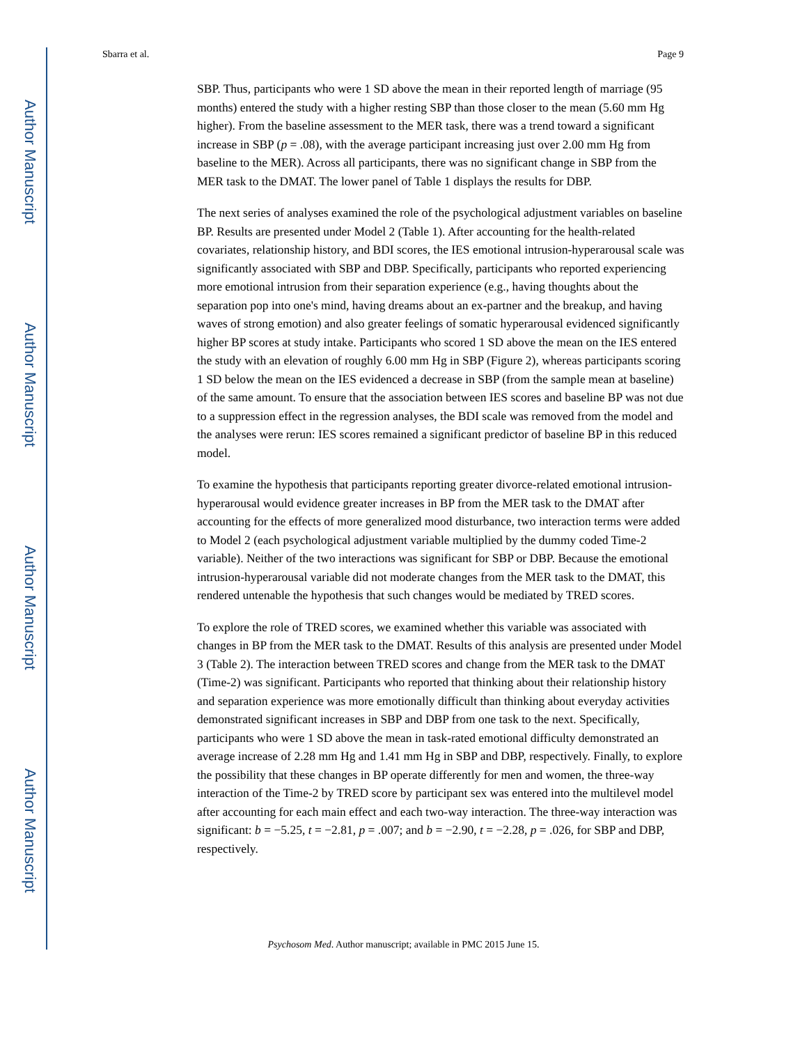Author Manuscript
Author Manuscript
Author Manuscript
Author Manuscript
Sbarra et al. Page 9
SBP. Thus, participants who were 1 SD above the mean in their reported length of marriage (95 months) entered the study with a higher resting SBP than those closer to the mean (5.60 mm Hg higher). From the baseline assessment to the MER task, there was a trend toward a significant increase in SBP (p = .08), with the average participant increasing just over 2.00 mm Hg from baseline to the MER). Across all participants, there was no significant change in SBP from the MER task to the DMAT. The lower panel of Table 1 displays the results for DBP.
The next series of analyses examined the role of the psychological adjustment variables on baseline BP. Results are presented under Model 2 (Table 1). After accounting for the health-related covariates, relationship history, and BDI scores, the IES emotional intrusion-hyperarousal scale was significantly associated with SBP and DBP. Specifically, participants who reported experiencing more emotional intrusion from their separation experience (e.g., having thoughts about the separation pop into one's mind, having dreams about an ex-partner and the breakup, and having waves of strong emotion) and also greater feelings of somatic hyperarousal evidenced significantly higher BP scores at study intake. Participants who scored 1 SD above the mean on the IES entered the study with an elevation of roughly 6.00 mm Hg in SBP (Figure 2), whereas participants scoring 1 SD below the mean on the IES evidenced a decrease in SBP (from the sample mean at baseline) of the same amount. To ensure that the association between IES scores and baseline BP was not due to a suppression effect in the regression analyses, the BDI scale was removed from the model and the analyses were rerun: IES scores remained a significant predictor of baseline BP in this reduced model.
To examine the hypothesis that participants reporting greater divorce-related emotional intrusion-hyperarousal would evidence greater increases in BP from the MER task to the DMAT after accounting for the effects of more generalized mood disturbance, two interaction terms were added to Model 2 (each psychological adjustment variable multiplied by the dummy coded Time-2 variable). Neither of the two interactions was significant for SBP or DBP. Because the emotional intrusion-hyperarousal variable did not moderate changes from the MER task to the DMAT, this rendered untenable the hypothesis that such changes would be mediated by TRED scores.
To explore the role of TRED scores, we examined whether this variable was associated with changes in BP from the MER task to the DMAT. Results of this analysis are presented under Model 3 (Table 2). The interaction between TRED scores and change from the MER task to the DMAT (Time-2) was significant. Participants who reported that thinking about their relationship history and separation experience was more emotionally difficult than thinking about everyday activities demonstrated significant increases in SBP and DBP from one task to the next. Specifically, participants who were 1 SD above the mean in task-rated emotional difficulty demonstrated an average increase of 2.28 mm Hg and 1.41 mm Hg in SBP and DBP, respectively. Finally, to explore the possibility that these changes in BP operate differently for men and women, the three-way interaction of the Time-2 by TRED score by participant sex was entered into the multilevel model after accounting for each main effect and each two-way interaction. The three-way interaction was significant: b = −5.25, t = −2.81, p = .007; and b = −2.90, t = −2.28, p = .026, for SBP and DBP, respectively.
Psychosom Med. Author manuscript; available in PMC 2015 June 15.